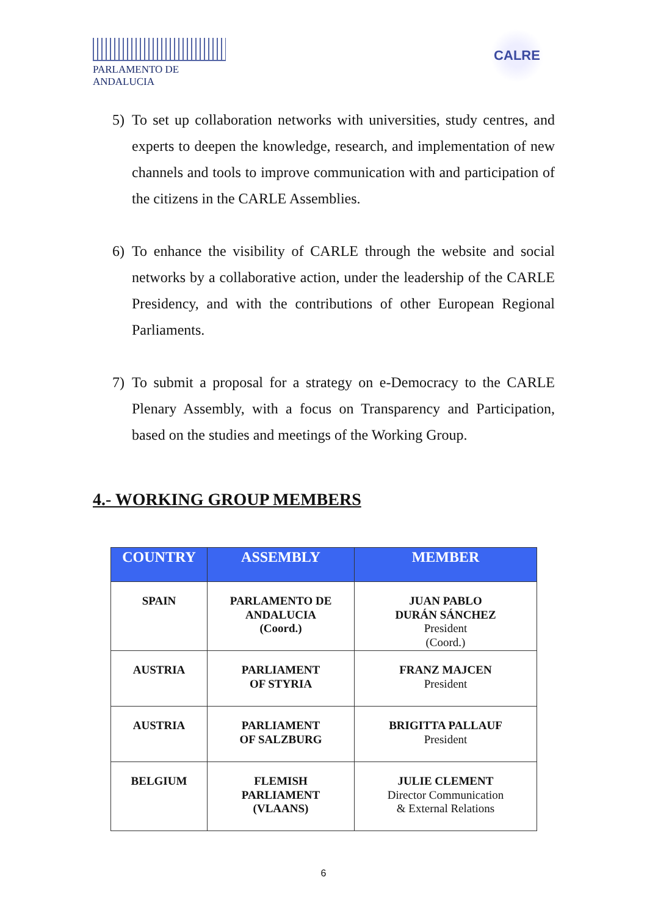PARLAMENTO DE ANDALUCIA
CALRE
5) To set up collaboration networks with universities, study centres, and experts to deepen the knowledge, research, and implementation of new channels and tools to improve communication with and participation of the citizens in the CARLE Assemblies.
6) To enhance the visibility of CARLE through the website and social networks by a collaborative action, under the leadership of the CARLE Presidency, and with the contributions of other European Regional Parliaments.
7) To submit a proposal for a strategy on e-Democracy to the CARLE Plenary Assembly, with a focus on Transparency and Participation, based on the studies and meetings of the Working Group.
4.- WORKING GROUP MEMBERS
| COUNTRY | ASSEMBLY | MEMBER |
| --- | --- | --- |
| SPAIN | PARLAMENTO DE ANDALUCIA (Coord.) | JUAN PABLO DURÁN SÁNCHEZ President (Coord.) |
| AUSTRIA | PARLIAMENT OF STYRIA | FRANZ MAJCEN President |
| AUSTRIA | PARLIAMENT OF SALZBURG | BRIGITTA PALLAUF President |
| BELGIUM | FLEMISH PARLIAMENT (VLAANS) | JULIE CLEMENT Director Communication & External Relations |
6